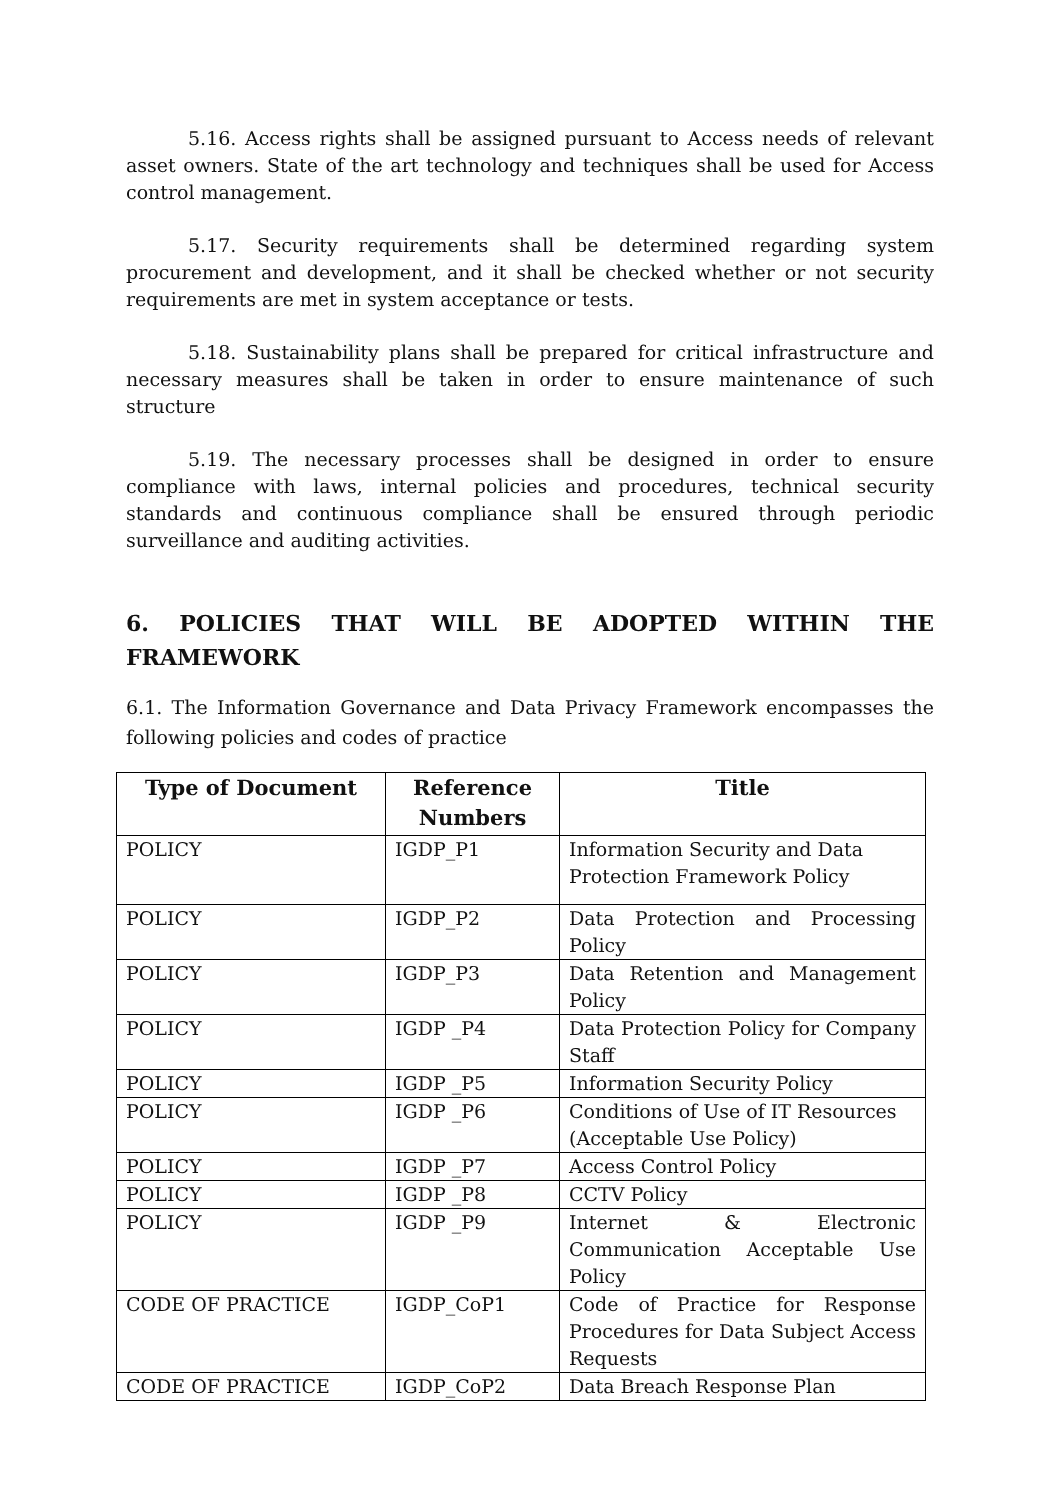5.16. Access rights shall be assigned pursuant to Access needs of relevant asset owners. State of the art technology and techniques shall be used for Access control management.
5.17. Security requirements shall be determined regarding system procurement and development, and it shall be checked whether or not security requirements are met in system acceptance or tests.
5.18. Sustainability plans shall be prepared for critical infrastructure and necessary measures shall be taken in order to ensure maintenance of such structure
5.19. The necessary processes shall be designed in order to ensure compliance with laws, internal policies and procedures, technical security standards and continuous compliance shall be ensured through periodic surveillance and auditing activities.
6. POLICIES THAT WILL BE ADOPTED WITHIN THE FRAMEWORK
6.1. The Information Governance and Data Privacy Framework encompasses the following policies and codes of practice
| Type of Document | Reference Numbers | Title |
| --- | --- | --- |
| POLICY | IGDP_P1 | Information Security and Data Protection Framework Policy |
| POLICY | IGDP_P2 | Data Protection and Processing Policy |
| POLICY | IGDP_P3 | Data Retention and Management Policy |
| POLICY | IGDP _P4 | Data Protection Policy for Company Staff |
| POLICY | IGDP _P5 | Information Security Policy |
| POLICY | IGDP _P6 | Conditions of Use of IT Resources (Acceptable Use Policy) |
| POLICY | IGDP _P7 | Access Control Policy |
| POLICY | IGDP _P8 | CCTV Policy |
| POLICY | IGDP _P9 | Internet & Electronic Communication Acceptable Use Policy |
| CODE OF PRACTICE | IGDP_CoP1 | Code of Practice for Response Procedures for Data Subject Access Requests |
| CODE OF PRACTICE | IGDP_CoP2 | Data Breach Response Plan |